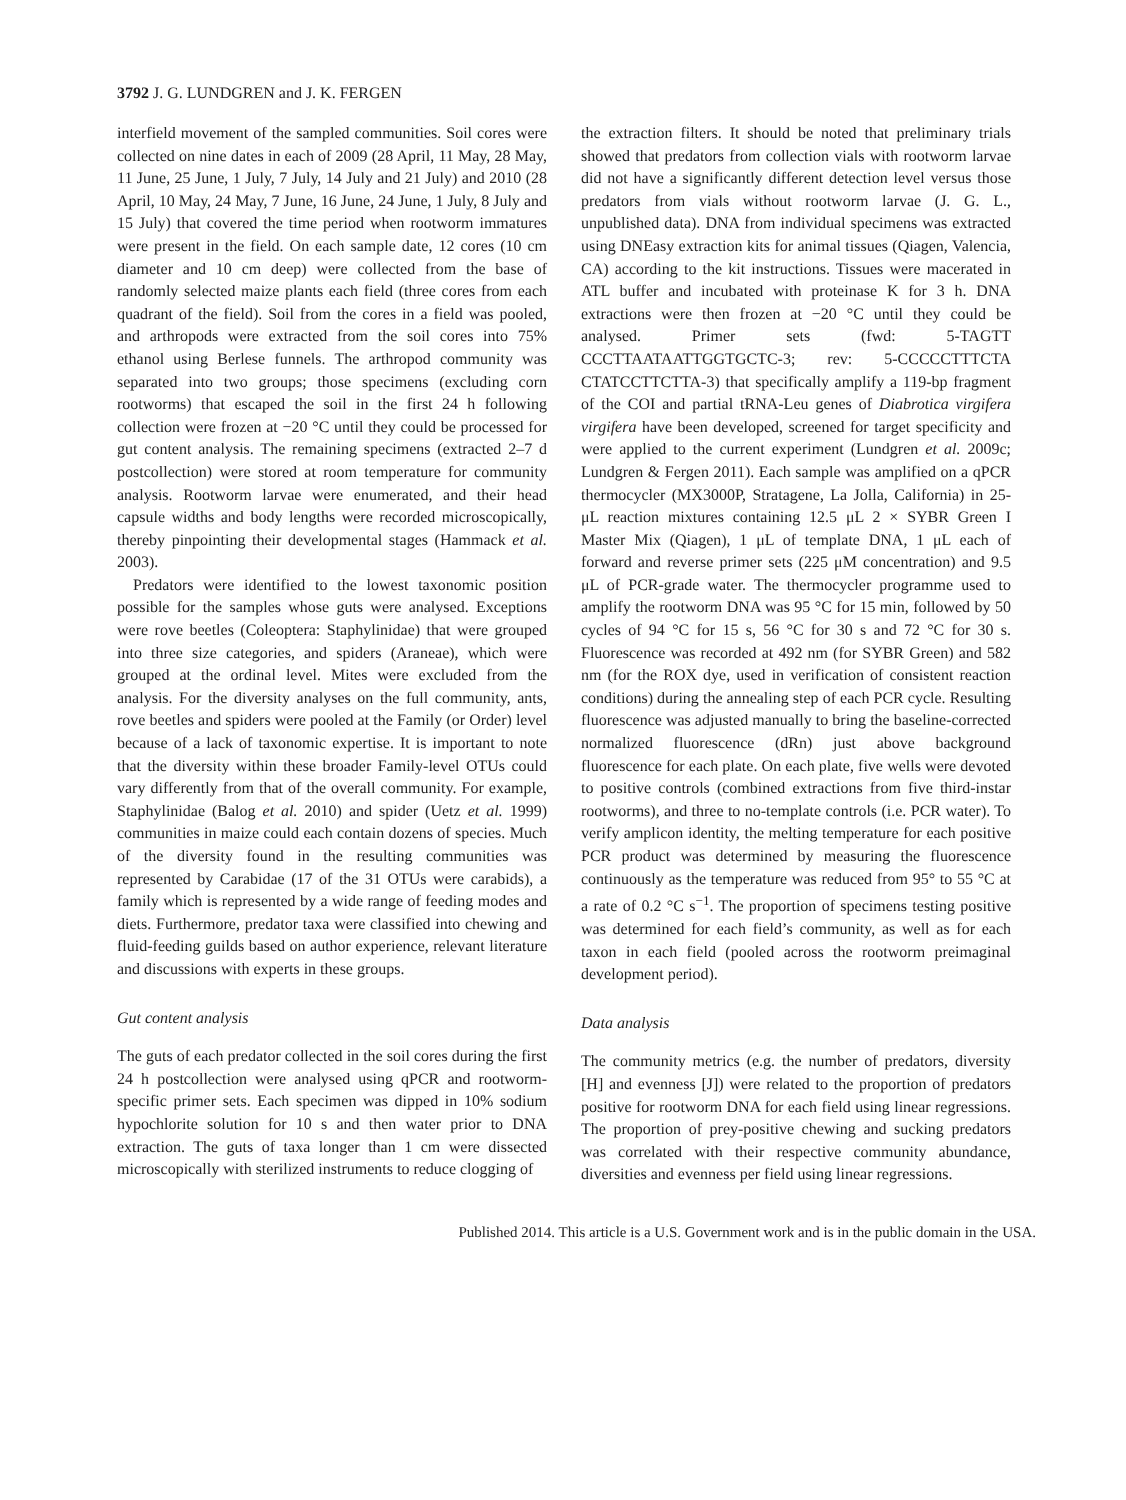3792 J. G. LUNDGREN and J. K. FERGEN
interfield movement of the sampled communities. Soil cores were collected on nine dates in each of 2009 (28 April, 11 May, 28 May, 11 June, 25 June, 1 July, 7 July, 14 July and 21 July) and 2010 (28 April, 10 May, 24 May, 7 June, 16 June, 24 June, 1 July, 8 July and 15 July) that covered the time period when rootworm immatures were present in the field. On each sample date, 12 cores (10 cm diameter and 10 cm deep) were collected from the base of randomly selected maize plants each field (three cores from each quadrant of the field). Soil from the cores in a field was pooled, and arthropods were extracted from the soil cores into 75% ethanol using Berlese funnels. The arthropod community was separated into two groups; those specimens (excluding corn rootworms) that escaped the soil in the first 24 h following collection were frozen at −20 °C until they could be processed for gut content analysis. The remaining specimens (extracted 2–7 d postcollection) were stored at room temperature for community analysis. Rootworm larvae were enumerated, and their head capsule widths and body lengths were recorded microscopically, thereby pinpointing their developmental stages (Hammack et al. 2003).
Predators were identified to the lowest taxonomic position possible for the samples whose guts were analysed. Exceptions were rove beetles (Coleoptera: Staphylinidae) that were grouped into three size categories, and spiders (Araneae), which were grouped at the ordinal level. Mites were excluded from the analysis. For the diversity analyses on the full community, ants, rove beetles and spiders were pooled at the Family (or Order) level because of a lack of taxonomic expertise. It is important to note that the diversity within these broader Family-level OTUs could vary differently from that of the overall community. For example, Staphylinidae (Balog et al. 2010) and spider (Uetz et al. 1999) communities in maize could each contain dozens of species. Much of the diversity found in the resulting communities was represented by Carabidae (17 of the 31 OTUs were carabids), a family which is represented by a wide range of feeding modes and diets. Furthermore, predator taxa were classified into chewing and fluid-feeding guilds based on author experience, relevant literature and discussions with experts in these groups.
Gut content analysis
The guts of each predator collected in the soil cores during the first 24 h postcollection were analysed using qPCR and rootworm-specific primer sets. Each specimen was dipped in 10% sodium hypochlorite solution for 10 s and then water prior to DNA extraction. The guts of taxa longer than 1 cm were dissected microscopically with sterilized instruments to reduce clogging of
the extraction filters. It should be noted that preliminary trials showed that predators from collection vials with rootworm larvae did not have a significantly different detection level versus those predators from vials without rootworm larvae (J. G. L., unpublished data). DNA from individual specimens was extracted using DNEasy extraction kits for animal tissues (Qiagen, Valencia, CA) according to the kit instructions. Tissues were macerated in ATL buffer and incubated with proteinase K for 3 h. DNA extractions were then frozen at −20 °C until they could be analysed. Primer sets (fwd: 5-TAGTT CCCTTAATAATTGGTGCTC-3; rev: 5-CCCCCTTTCTA CTATCCTTCTTA-3) that specifically amplify a 119-bp fragment of the COI and partial tRNA-Leu genes of Diabrotica virgifera virgifera have been developed, screened for target specificity and were applied to the current experiment (Lundgren et al. 2009c; Lundgren & Fergen 2011). Each sample was amplified on a qPCR thermocycler (MX3000P, Stratagene, La Jolla, California) in 25-μL reaction mixtures containing 12.5 μL 2 × SYBR Green I Master Mix (Qiagen), 1 μL of template DNA, 1 μL each of forward and reverse primer sets (225 μM concentration) and 9.5 μL of PCR-grade water. The thermocycler programme used to amplify the rootworm DNA was 95 °C for 15 min, followed by 50 cycles of 94 °C for 15 s, 56 °C for 30 s and 72 °C for 30 s. Fluorescence was recorded at 492 nm (for SYBR Green) and 582 nm (for the ROX dye, used in verification of consistent reaction conditions) during the annealing step of each PCR cycle. Resulting fluorescence was adjusted manually to bring the baseline-corrected normalized fluorescence (dRn) just above background fluorescence for each plate. On each plate, five wells were devoted to positive controls (combined extractions from five third-instar rootworms), and three to no-template controls (i.e. PCR water). To verify amplicon identity, the melting temperature for each positive PCR product was determined by measuring the fluorescence continuously as the temperature was reduced from 95° to 55 °C at a rate of 0.2 °C s<sup>−1</sup>. The proportion of specimens testing positive was determined for each field’s community, as well as for each taxon in each field (pooled across the rootworm preimaginal development period).
Data analysis
The community metrics (e.g. the number of predators, diversity [H] and evenness [J]) were related to the proportion of predators positive for rootworm DNA for each field using linear regressions. The proportion of prey-positive chewing and sucking predators was correlated with their respective community abundance, diversities and evenness per field using linear regressions.
Published 2014. This article is a U.S. Government work and is in the public domain in the USA.